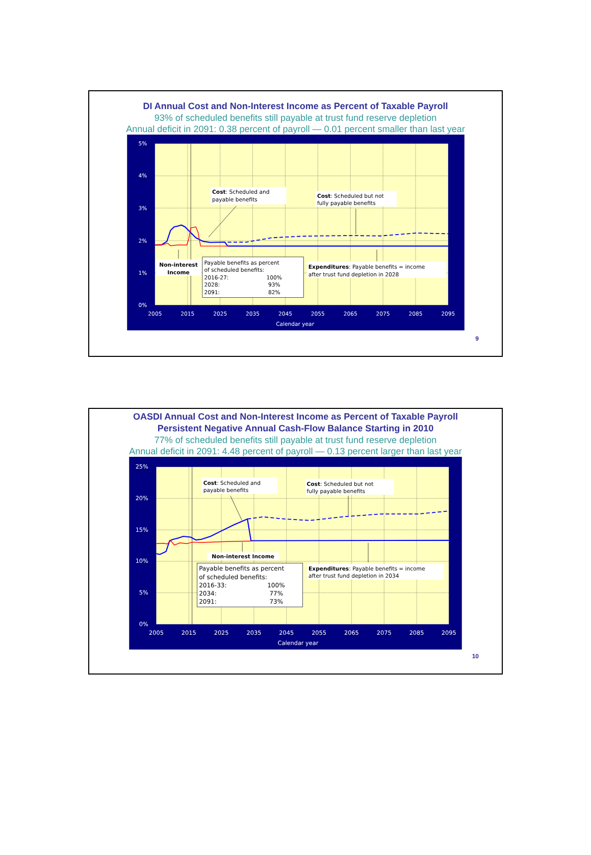DI Annual Cost and Non-Interest Income as Percent of Taxable Payroll
93% of scheduled benefits still payable at trust fund reserve depletion
Annual deficit in 2091: 0.38 percent of payroll — 0.01 percent smaller than last year
5%
4%
3%
2%
1%
0%
2005
2015
2025
2035
2045
2055
2065
2075
2085
2095
Calendar year
Cost: Scheduled and
payable benefits
Cost: Scheduled but not
fully payable benefits
Non-interest
Income
Payable benefits as percent
of scheduled benefits:
2016-27:
100%
2028:
93%
2091:
82%
Expenditures: Payable benefits = income
after trust fund depletion in 2028
9
OASDI Annual Cost and Non-Interest Income as Percent of Taxable Payroll
Persistent Negative Annual Cash-Flow Balance Starting in 2010
77% of scheduled benefits still payable at trust fund reserve depletion
Annual deficit in 2091: 4.48 percent of payroll — 0.13 percent larger than last year
25%
20%
15%
10%
5%
0%
2005
2015
2025
2035
2045
2055
2065
2075
2085
2095
Calendar year
Cost: Scheduled and
payable benefits
Cost: Scheduled but not
fully payable benefits
Non-interest Income
Payable benefits as percent
of scheduled benefits:
2016-33:
100%
2034:
77%
2091:
73%
Expenditures: Payable benefits = income
after trust fund depletion in 2034
10